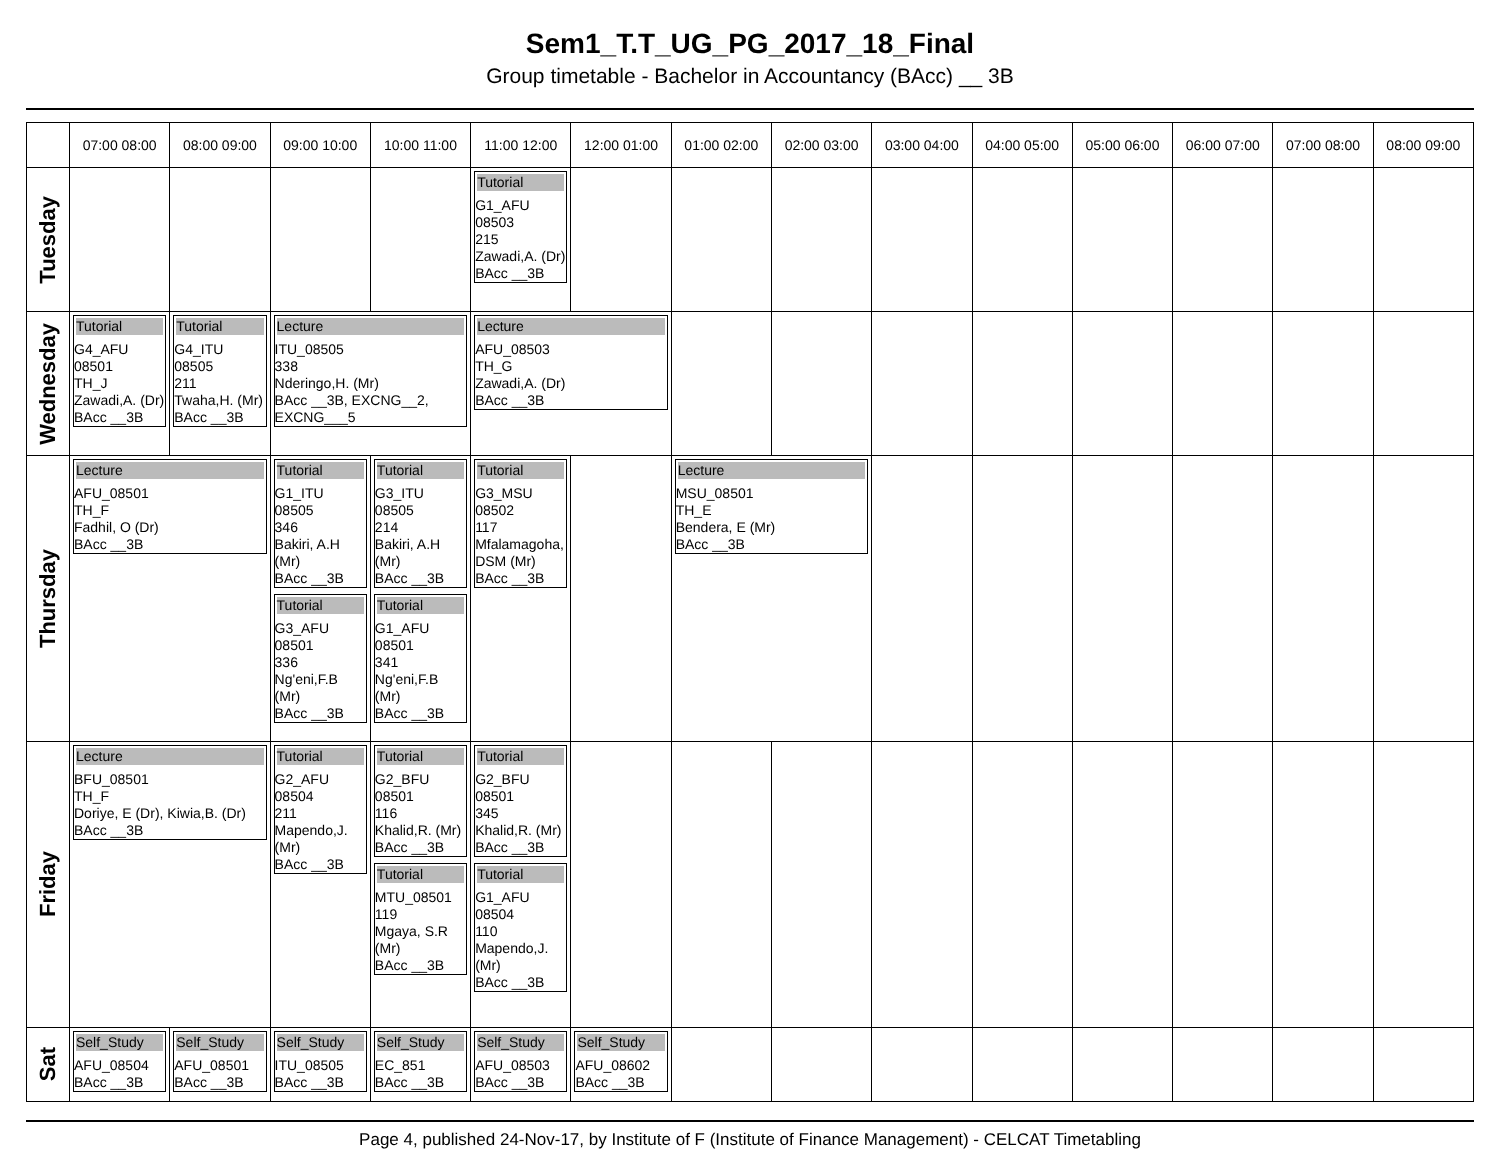Sem1_T.T_UG_PG_2017_18_Final
Group timetable - Bachelor in Accountancy (BAcc) __ 3B
| | 07:00 08:00 | 08:00 09:00 | 09:00 10:00 | 10:00 11:00 | 11:00 12:00 | 12:00 01:00 | 01:00 02:00 | 02:00 03:00 | 03:00 04:00 | 04:00 05:00 | 05:00 06:00 | 06:00 07:00 | 07:00 08:00 | 08:00 09:00 |
| --- | --- | --- | --- | --- | --- | --- | --- | --- | --- | --- | --- | --- | --- | --- |
| Tuesday | | | | | Tutorial G1_AFU 08503 215 Zawadi,A. (Dr) BAcc __3B | | | | | | | | | |
| Wednesday | Tutorial G4_AFU 08501 TH_J Zawadi,A. (Dr) BAcc __3B | Tutorial G4_ITU 08505 211 Twaha,H. (Mr) BAcc __3B | Lecture ITU_08505 338 Nderingo,H. (Mr) BAcc __3B, EXCNG__2, EXCNG___5 | | Lecture AFU_08503 TH_G Zawadi,A. (Dr) BAcc __3B | | | | | | | | | |
| Thursday | Lecture AFU_08501 TH_F Fadhil, O (Dr) BAcc __3B | | Tutorial G1_ITU 08505 346 Bakiri, A.H (Mr) BAcc __3B Tutorial G3_AFU 08501 336 Ng'eni,F.B (Mr) BAcc __3B | Tutorial G3_ITU 08505 214 Bakiri, A.H (Mr) BAcc __3B Tutorial G1_AFU 08501 341 Ng'eni,F.B (Mr) BAcc __3B | Tutorial G3_MSU 08502 117 Mfalamagoha, DSM (Mr) BAcc __3B | | Lecture MSU_08501 TH_E Bendera, E (Mr) BAcc __3B | | | | | | | |
| Friday | Lecture BFU_08501 TH_F Doriye, E (Dr), Kiwia,B. (Dr) BAcc __3B | | Tutorial G2_AFU 08504 211 Mapendo,J. (Mr) BAcc __3B | Tutorial G2_BFU 08501 116 Khalid,R. (Mr) BAcc __3B Tutorial MTU_08501 119 Mgaya, S.R (Mr) BAcc __3B | Tutorial G2_BFU 08501 345 Khalid,R. (Mr) BAcc __3B Tutorial G1_AFU 08504 110 Mapendo,J. (Mr) BAcc __3B | | | | | | | | | |
| Sat | Self_Study AFU_08504 BAcc __3B | Self_Study AFU_08501 BAcc __3B | Self_Study ITU_08505 BAcc __3B | Self_Study EC_851 BAcc __3B | Self_Study AFU_08503 BAcc __3B | Self_Study AFU_08602 BAcc __3B | | | | | | | | |
Page 4, published 24-Nov-17, by Institute of F (Institute of Finance Management) - CELCAT Timetabling